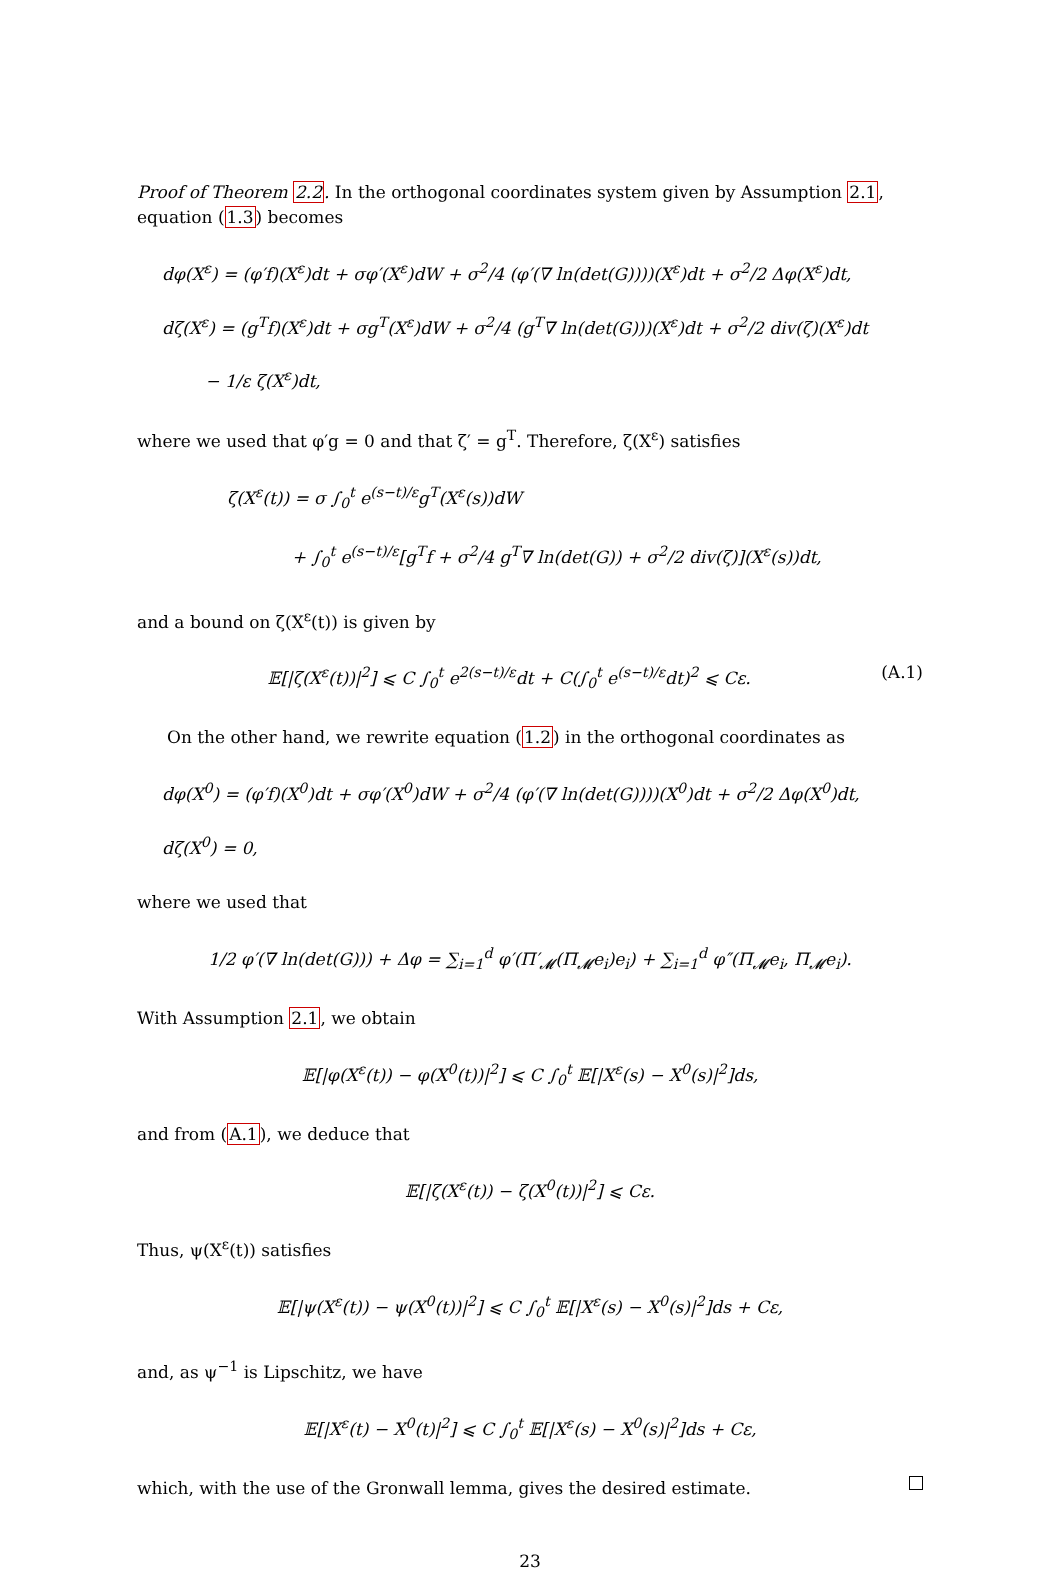Proof of Theorem 2.2. In the orthogonal coordinates system given by Assumption 2.1, equation (1.3) becomes
dφ(X<sup>ε</sup>) = (φ′f)(X<sup>ε</sup>)dt + σφ′(X<sup>ε</sup>)dW + σ<sup>2</sup>/4 (φ′(∇ ln(det(G))))(X<sup>ε</sup>)dt + σ<sup>2</sup>/2 Δφ(X<sup>ε</sup>)dt,
dζ(X<sup>ε</sup>) = (g<sup>T</sup>f)(X<sup>ε</sup>)dt + σg<sup>T</sup>(X<sup>ε</sup>)dW + σ<sup>2</sup>/4 (g<sup>T</sup>∇ ln(det(G)))(X<sup>ε</sup>)dt + σ<sup>2</sup>/2 div(ζ)(X<sup>ε</sup>)dt
− 1/ε ζ(X<sup>ε</sup>)dt,
where we used that φ′g = 0 and that ζ′ = g<sup>T</sup>. Therefore, ζ(X<sup>ε</sup>) satisfies
ζ(X<sup>ε</sup>(t)) = σ ∫<sub>0</sub><sup>t</sup> e<sup>(s−t)/ε</sup>g<sup>T</sup>(X<sup>ε</sup>(s))dW
+ ∫<sub>0</sub><sup>t</sup> e<sup>(s−t)/ε</sup>[g<sup>T</sup>f + σ<sup>2</sup>/4 g<sup>T</sup>∇ ln(det(G)) + σ<sup>2</sup>/2 div(ζ)](X<sup>ε</sup>(s))dt,
and a bound on ζ(X<sup>ε</sup>(t)) is given by
(A.1) 𝔼[|ζ(X<sup>ε</sup>(t))|<sup>2</sup>] ⩽ C ∫<sub>0</sub><sup>t</sup> e<sup>2(s−t)/ε</sup>dt + C(∫<sub>0</sub><sup>t</sup> e<sup>(s−t)/ε</sup>dt)<sup>2</sup> ⩽ Cε.
On the other hand, we rewrite equation (1.2) in the orthogonal coordinates as
dφ(X<sup>0</sup>) = (φ′f)(X<sup>0</sup>)dt + σφ′(X<sup>0</sup>)dW + σ<sup>2</sup>/4 (φ′(∇ ln(det(G))))(X<sup>0</sup>)dt + σ<sup>2</sup>/2 Δφ(X<sup>0</sup>)dt,
dζ(X<sup>0</sup>) = 0,
where we used that
1/2 φ′(∇ ln(det(G))) + Δφ = ∑<sub>i=1</sub><sup>d</sup> φ′(Π′<sub>𝓜</sub>(Π<sub>𝓜</sub>e<sub>i</sub>)e<sub>i</sub>) + ∑<sub>i=1</sub><sup>d</sup> φ″(Π<sub>𝓜</sub>e<sub>i</sub>, Π<sub>𝓜</sub>e<sub>i</sub>).
With Assumption 2.1, we obtain
𝔼[|φ(X<sup>ε</sup>(t)) − φ(X<sup>0</sup>(t))|<sup>2</sup>] ⩽ C ∫<sub>0</sub><sup>t</sup> 𝔼[|X<sup>ε</sup>(s) − X<sup>0</sup>(s)|<sup>2</sup>]ds,
and from (A.1), we deduce that
𝔼[|ζ(X<sup>ε</sup>(t)) − ζ(X<sup>0</sup>(t))|<sup>2</sup>] ⩽ Cε.
Thus, ψ(X<sup>ε</sup>(t)) satisfies
𝔼[|ψ(X<sup>ε</sup>(t)) − ψ(X<sup>0</sup>(t))|<sup>2</sup>] ⩽ C ∫<sub>0</sub><sup>t</sup> 𝔼[|X<sup>ε</sup>(s) − X<sup>0</sup>(s)|<sup>2</sup>]ds + Cε,
and, as ψ<sup>−1</sup> is Lipschitz, we have
𝔼[|X<sup>ε</sup>(t) − X<sup>0</sup>(t)|<sup>2</sup>] ⩽ C ∫<sub>0</sub><sup>t</sup> 𝔼[|X<sup>ε</sup>(s) − X<sup>0</sup>(s)|<sup>2</sup>]ds + Cε,
which, with the use of the Gronwall lemma, gives the desired estimate.
23